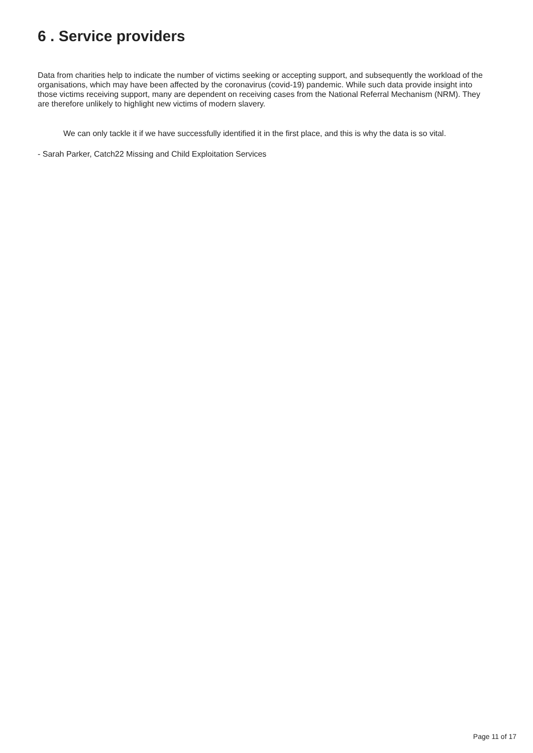6 . Service providers
Data from charities help to indicate the number of victims seeking or accepting support, and subsequently the workload of the organisations, which may have been affected by the coronavirus (covid-19) pandemic. While such data provide insight into those victims receiving support, many are dependent on receiving cases from the National Referral Mechanism (NRM). They are therefore unlikely to highlight new victims of modern slavery.
We can only tackle it if we have successfully identified it in the first place, and this is why the data is so vital.
- Sarah Parker, Catch22 Missing and Child Exploitation Services
Page 11 of 17